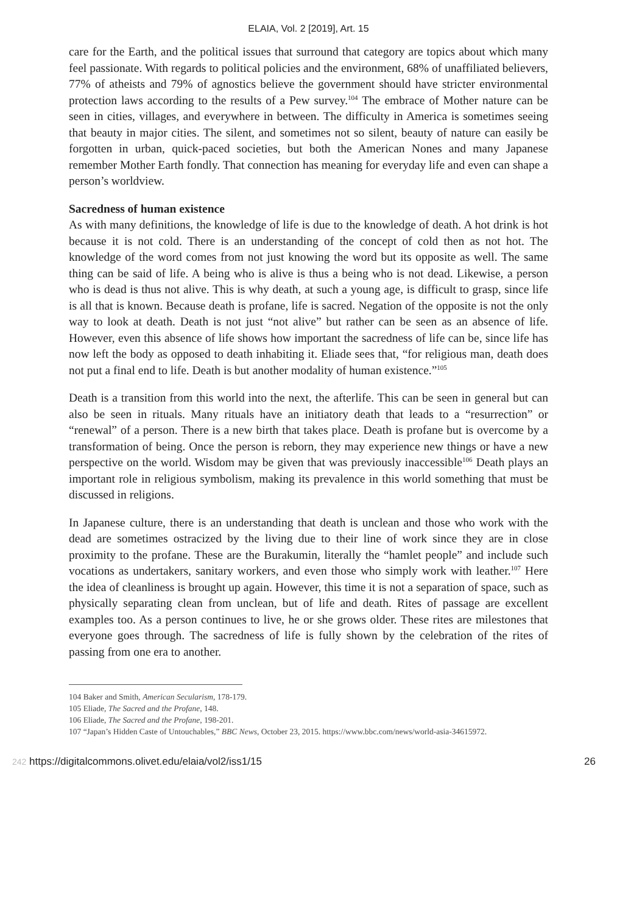ELAIA, Vol. 2 [2019], Art. 15
care for the Earth, and the political issues that surround that category are topics about which many feel passionate. With regards to political policies and the environment, 68% of unaffiliated believers, 77% of atheists and 79% of agnostics believe the government should have stricter environmental protection laws according to the results of a Pew survey.<sup>104</sup> The embrace of Mother nature can be seen in cities, villages, and everywhere in between. The difficulty in America is sometimes seeing that beauty in major cities. The silent, and sometimes not so silent, beauty of nature can easily be forgotten in urban, quick-paced societies, but both the American Nones and many Japanese remember Mother Earth fondly. That connection has meaning for everyday life and even can shape a person’s worldview.
Sacredness of human existence
As with many definitions, the knowledge of life is due to the knowledge of death. A hot drink is hot because it is not cold. There is an understanding of the concept of cold then as not hot. The knowledge of the word comes from not just knowing the word but its opposite as well. The same thing can be said of life. A being who is alive is thus a being who is not dead. Likewise, a person who is dead is thus not alive. This is why death, at such a young age, is difficult to grasp, since life is all that is known. Because death is profane, life is sacred. Negation of the opposite is not the only way to look at death. Death is not just “not alive” but rather can be seen as an absence of life. However, even this absence of life shows how important the sacredness of life can be, since life has now left the body as opposed to death inhabiting it. Eliade sees that, “for religious man, death does not put a final end to life. Death is but another modality of human existence.”<sup>105</sup>
Death is a transition from this world into the next, the afterlife. This can be seen in general but can also be seen in rituals. Many rituals have an initiatory death that leads to a “resurrection” or “renewal” of a person. There is a new birth that takes place. Death is profane but is overcome by a transformation of being. Once the person is reborn, they may experience new things or have a new perspective on the world. Wisdom may be given that was previously inaccessible<sup>106</sup> Death plays an important role in religious symbolism, making its prevalence in this world something that must be discussed in religions.
In Japanese culture, there is an understanding that death is unclean and those who work with the dead are sometimes ostracized by the living due to their line of work since they are in close proximity to the profane. These are the Burakumin, literally the “hamlet people” and include such vocations as undertakers, sanitary workers, and even those who simply work with leather.<sup>107</sup> Here the idea of cleanliness is brought up again. However, this time it is not a separation of space, such as physically separating clean from unclean, but of life and death. Rites of passage are excellent examples too. As a person continues to live, he or she grows older. These rites are milestones that everyone goes through. The sacredness of life is fully shown by the celebration of the rites of passing from one era to another.
104 Baker and Smith, American Secularism, 178-179.
105 Eliade, The Sacred and the Profane, 148.
106 Eliade, The Sacred and the Profane, 198-201.
107 “Japan’s Hidden Caste of Untouchables,” BBC News, October 23, 2015. https://www.bbc.com/news/world-asia-34615972.
242 https://digitalcommons.olivet.edu/elaia/vol2/iss1/15 26